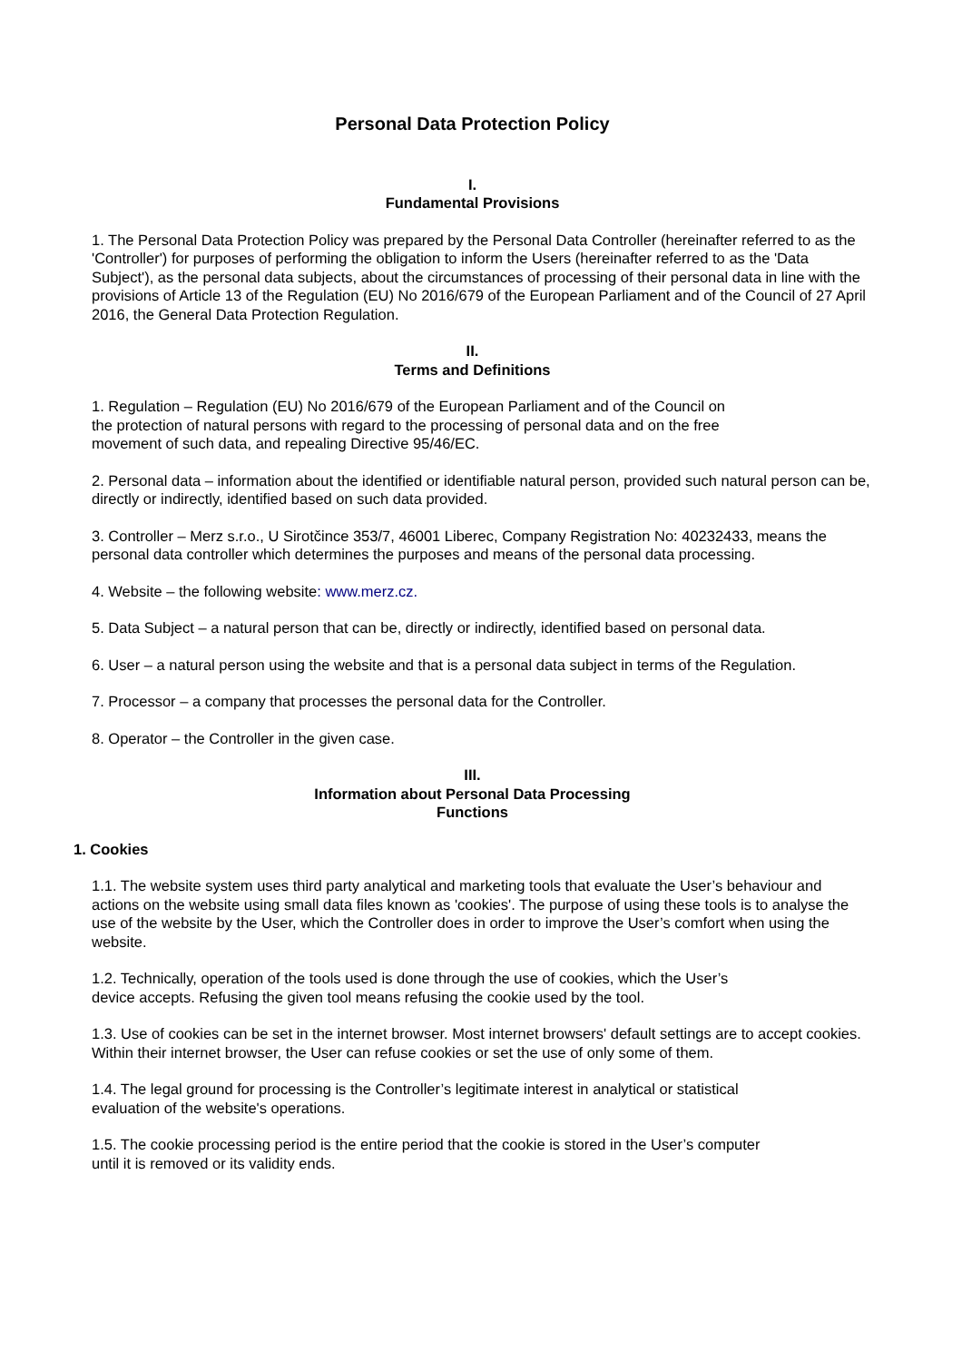Personal Data Protection Policy
I.
Fundamental Provisions
1. The Personal Data Protection Policy was prepared by the Personal Data Controller (hereinafter referred to as the 'Controller') for purposes of performing the obligation to inform the Users (hereinafter referred to as the 'Data Subject'), as the personal data subjects, about the circumstances of processing of their personal data in line with the provisions of Article 13 of the Regulation (EU) No 2016/679 of the European Parliament and of the Council of 27 April 2016, the General Data Protection Regulation.
II.
Terms and Definitions
1. Regulation – Regulation (EU) No 2016/679 of the European Parliament and of the Council on
the protection of natural persons with regard to the processing of personal data and on the free
movement of such data, and repealing Directive 95/46/EC.
2. Personal data – information about the identified or identifiable natural person, provided such natural person can be, directly or indirectly, identified based on such data provided.
3. Controller – Merz s.r.o., U Sirotčince 353/7, 46001 Liberec, Company Registration No: 40232433, means the personal data controller which determines the purposes and means of the personal data processing.
4. Website – the following website: www.merz.cz.
5. Data Subject – a natural person that can be, directly or indirectly, identified based on personal data.
6. User – a natural person using the website and that is a personal data subject in terms of the Regulation.
7. Processor – a company that processes the personal data for the Controller.
8. Operator – the Controller in the given case.
III.
Information about Personal Data Processing
Functions
1. Cookies
1.1. The website system uses third party analytical and marketing tools that evaluate the User’s behaviour and actions on the website using small data files known as 'cookies'. The purpose of using these tools is to analyse the use of the website by the User, which the Controller does in order to improve the User’s comfort when using the website.
1.2. Technically, operation of the tools used is done through the use of cookies, which the User’s
device accepts. Refusing the given tool means refusing the cookie used by the tool.
1.3. Use of cookies can be set in the internet browser. Most internet browsers' default settings are to accept cookies. Within their internet browser, the User can refuse cookies or set the use of only some of them.
1.4. The legal ground for processing is the Controller’s legitimate interest in analytical or statistical
evaluation of the website's operations.
1.5. The cookie processing period is the entire period that the cookie is stored in the User’s computer
until it is removed or its validity ends.